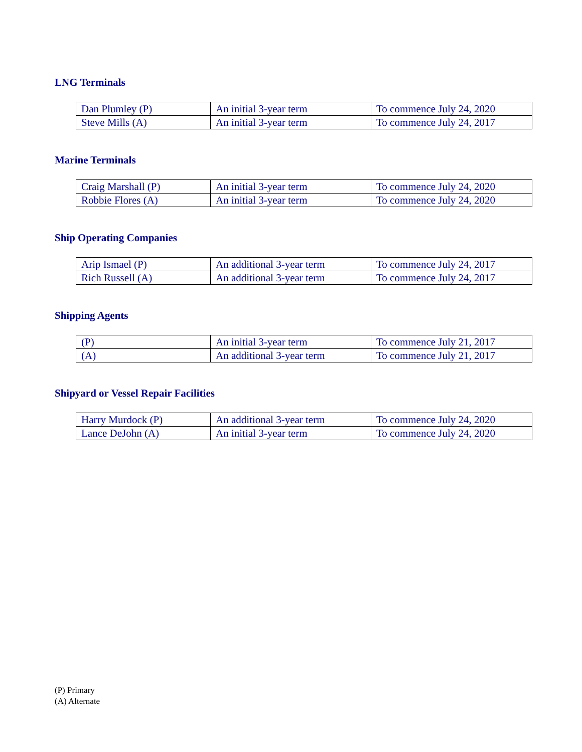LNG Terminals
| Dan Plumley (P) | An initial 3-year term | To commence July 24, 2020 |
| Steve Mills (A) | An initial 3-year term | To commence July 24, 2017 |
Marine Terminals
| Craig Marshall (P) | An initial 3-year term | To commence July 24, 2020 |
| Robbie Flores (A) | An initial 3-year term | To commence July 24, 2020 |
Ship Operating Companies
| Arip Ismael (P) | An additional 3-year term | To commence July 24, 2017 |
| Rich Russell (A) | An additional 3-year term | To commence July 24, 2017 |
Shipping Agents
| (P) | An initial 3-year term | To commence July 21, 2017 |
| (A) | An additional 3-year term | To commence July 21, 2017 |
Shipyard or Vessel Repair Facilities
| Harry Murdock (P) | An additional 3-year term | To commence July 24, 2020 |
| Lance DeJohn (A) | An initial 3-year term | To commence July 24, 2020 |
(P) Primary
(A) Alternate